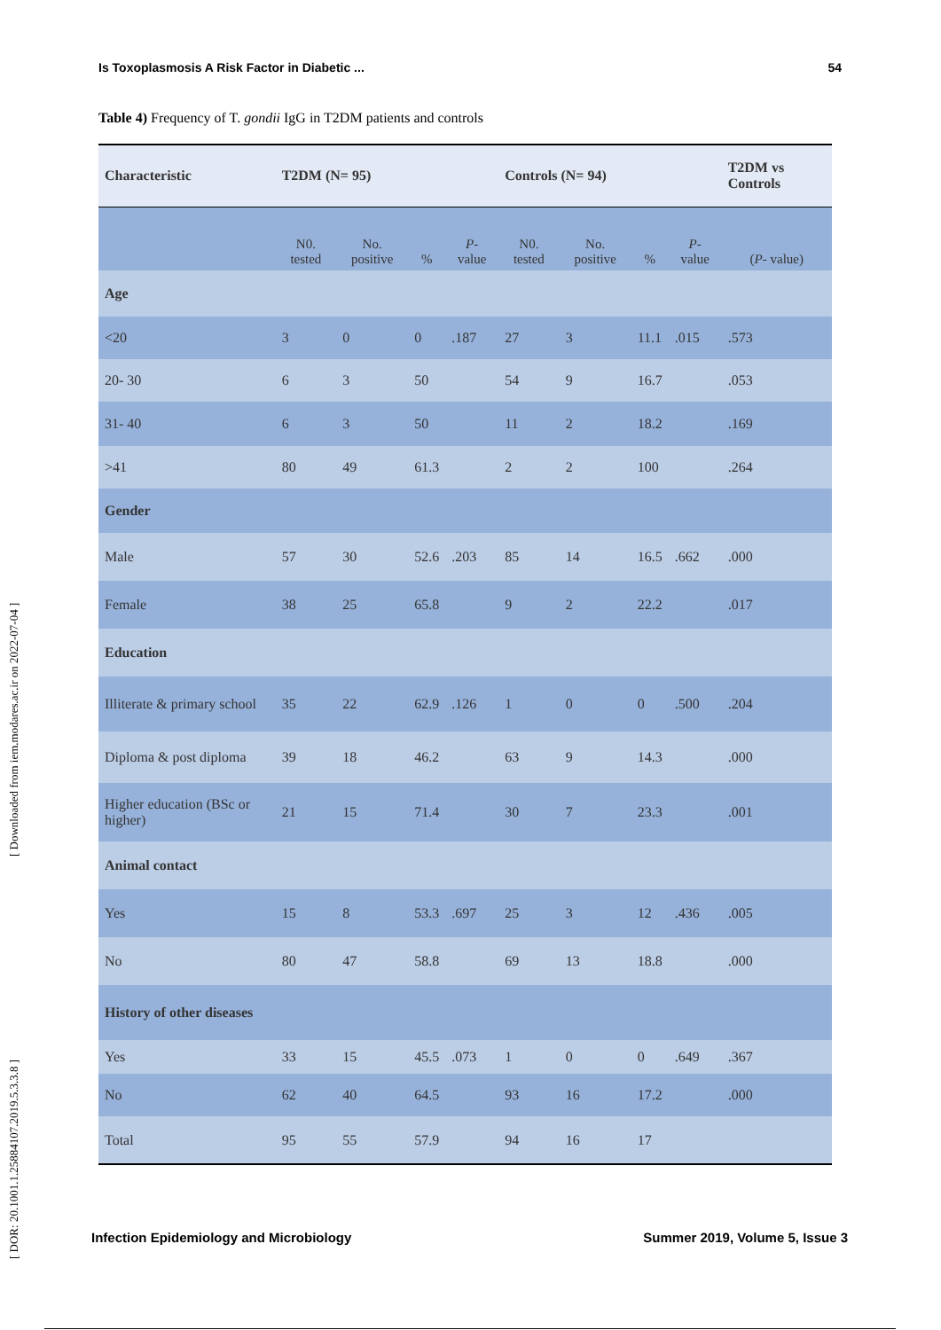Is Toxoplasmosis A Risk Factor in Diabetic ... 54
Table 4) Frequency of T. gondii IgG in T2DM patients and controls
| Characteristic | T2DM (N= 95) | | | | Controls (N= 94) | | | | T2DM vs Controls |
| --- | --- | --- | --- | --- | --- | --- | --- | --- | --- |
| | N0. tested | No. positive | % | P - value | N0. tested | No. positive | % | P - value | ( P - value) |
| Age | | | | | | | | | |
| <20 | 3 | 0 | 0 | .187 | 27 | 3 | 11.1 | .015 | .573 |
| 20- 30 | 6 | 3 | 50 | | 54 | 9 | 16.7 | | .053 |
| 31- 40 | 6 | 3 | 50 | | 11 | 2 | 18.2 | | .169 |
| >41 | 80 | 49 | 61.3 | | 2 | 2 | 100 | | .264 |
| Gender | | | | | | | | | |
| Male | 57 | 30 | 52.6 | .203 | 85 | 14 | 16.5 | .662 | .000 |
| Female | 38 | 25 | 65.8 | | 9 | 2 | 22.2 | | .017 |
| Education | | | | | | | | | |
| Illiterate & primary school | 35 | 22 | 62.9 | .126 | 1 | 0 | 0 | .500 | .204 |
| Diploma & post diploma | 39 | 18 | 46.2 | | 63 | 9 | 14.3 | | .000 |
| Higher education (BSc or higher) | 21 | 15 | 71.4 | | 30 | 7 | 23.3 | | .001 |
| Animal contact | | | | | | | | | |
| Yes | 15 | 8 | 53.3 | .697 | 25 | 3 | 12 | .436 | .005 |
| No | 80 | 47 | 58.8 | | 69 | 13 | 18.8 | | .000 |
| History of other diseases | | | | | | | | | |
| Yes | 33 | 15 | 45.5 | .073 | 1 | 0 | 0 | .649 | .367 |
| No | 62 | 40 | 64.5 | | 93 | 16 | 17.2 | | .000 |
| Total | 95 | 55 | 57.9 | | 94 | 16 | 17 | | |
[ DOR: 20.1001.1.25884107.2019.5.3.3.8 ] [ Downloaded from iem.modares.ac.ir on 2022-07-04 ]
Infection Epidemiology and Microbiology Summer 2019, Volume 5, Issue 3